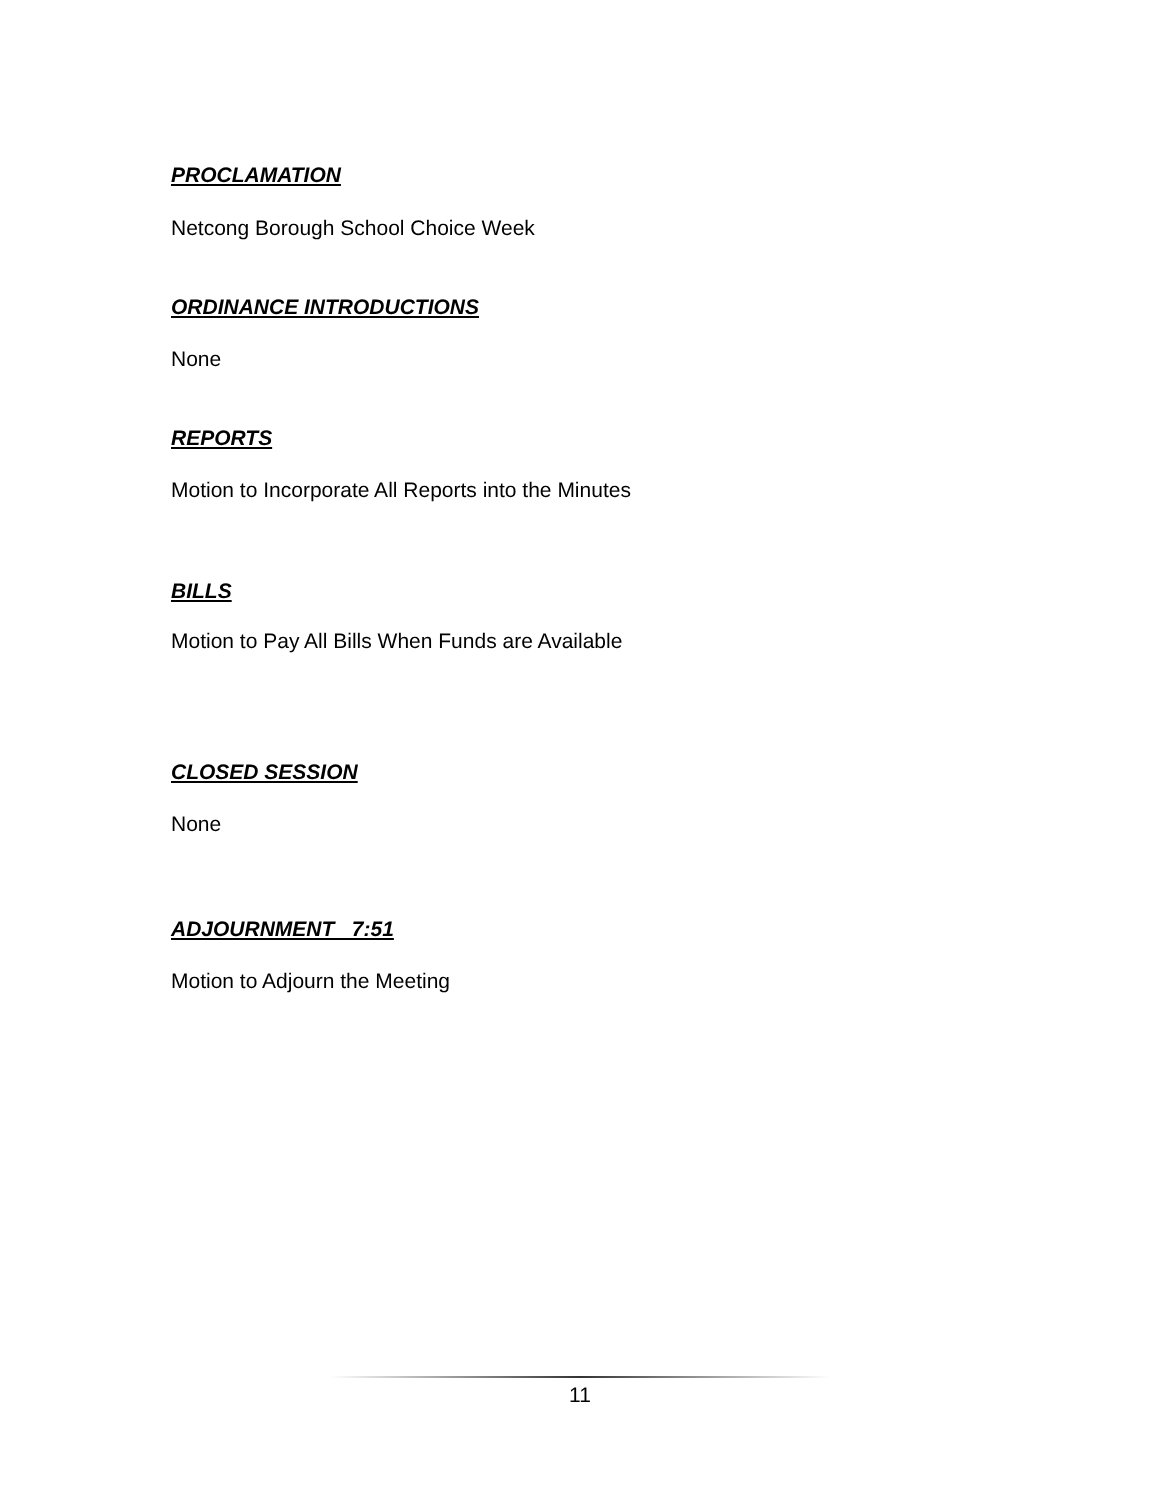PROCLAMATION
Netcong Borough School Choice Week
ORDINANCE INTRODUCTIONS
None
REPORTS
Motion to Incorporate All Reports into the Minutes
BILLS
Motion to Pay All Bills When Funds are Available
CLOSED SESSION
None
ADJOURNMENT 7:51
Motion to Adjourn the Meeting
11